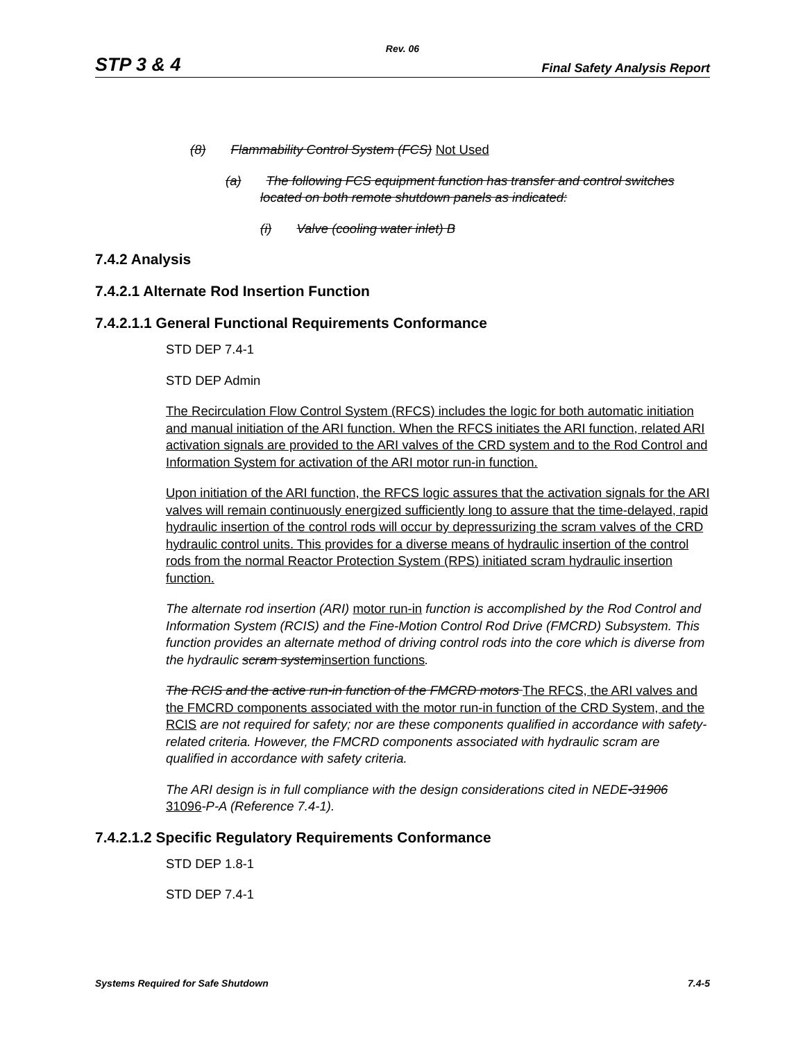Rev. 06
STP 3 & 4 Final Safety Analysis Report
(8) Flammability Control System (FCS) Not Used
(a) The following FCS equipment function has transfer and control switches located on both remote shutdown panels as indicated:
(i) Valve (cooling water inlet) B
7.4.2 Analysis
7.4.2.1 Alternate Rod Insertion Function
7.4.2.1.1 General Functional Requirements Conformance
STD DEP 7.4-1
STD DEP Admin
The Recirculation Flow Control System (RFCS) includes the logic for both automatic initiation and manual initiation of the ARI function. When the RFCS initiates the ARI function, related ARI activation signals are provided to the ARI valves of the CRD system and to the Rod Control and Information System for activation of the ARI motor run-in function.
Upon initiation of the ARI function, the RFCS logic assures that the activation signals for the ARI valves will remain continuously energized sufficiently long to assure that the time-delayed, rapid hydraulic insertion of the control rods will occur by depressurizing the scram valves of the CRD hydraulic control units. This provides for a diverse means of hydraulic insertion of the control rods from the normal Reactor Protection System (RPS) initiated scram hydraulic insertion function.
The alternate rod insertion (ARI) motor run-in function is accomplished by the Rod Control and Information System (RCIS) and the Fine-Motion Control Rod Drive (FMCRD) Subsystem. This function provides an alternate method of driving control rods into the core which is diverse from the hydraulic scram system insertion functions.
The RCIS and the active run-in function of the FMCRD motors The RFCS, the ARI valves and the FMCRD components associated with the motor run-in function of the CRD System, and the RCIS are not required for safety; nor are these components qualified in accordance with safety-related criteria. However, the FMCRD components associated with hydraulic scram are qualified in accordance with safety criteria.
The ARI design is in full compliance with the design considerations cited in NEDE-31906 31096-P-A (Reference 7.4-1).
7.4.2.1.2 Specific Regulatory Requirements Conformance
STD DEP 1.8-1
STD DEP 7.4-1
Systems Required for Safe Shutdown 7.4-5